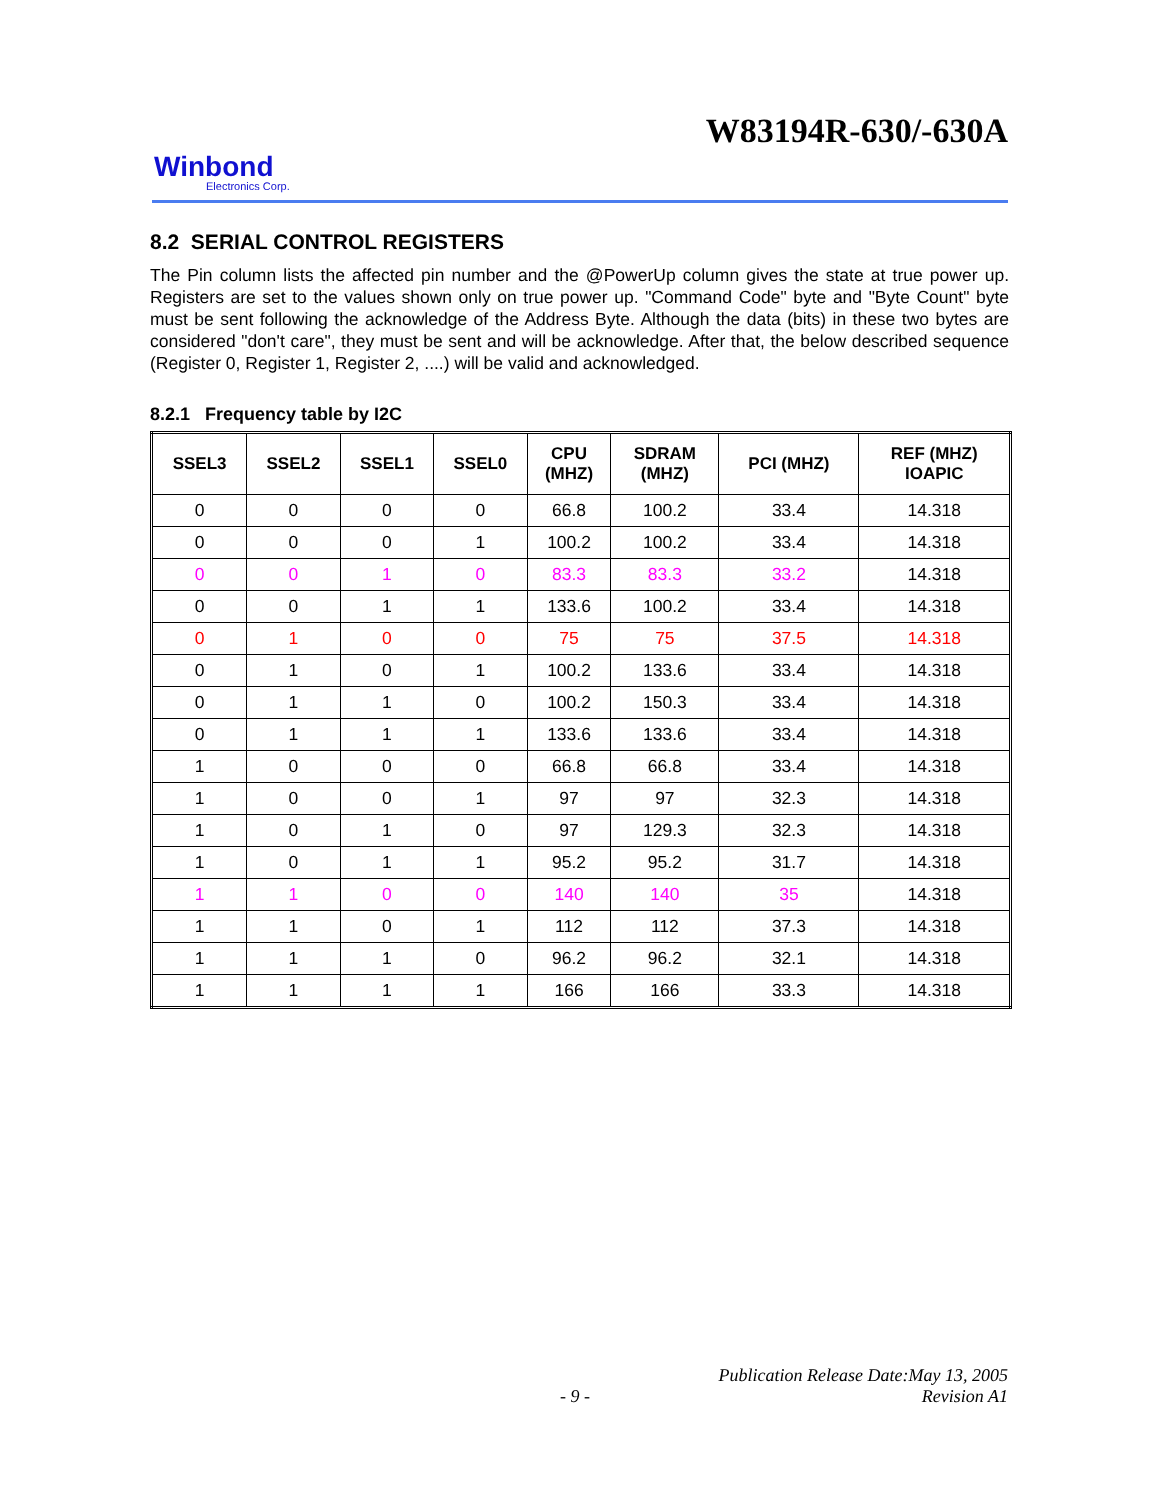W83194R-630/-630A
Winbond
Electronics Corp.
8.2 SERIAL CONTROL REGISTERS
The Pin column lists the affected pin number and the @PowerUp column gives the state at true power up. Registers are set to the values shown only on true power up. "Command Code" byte and "Byte Count" byte must be sent following the acknowledge of the Address Byte. Although the data (bits) in these two bytes are considered "don't care", they must be sent and will be acknowledge. After that, the below described sequence (Register 0, Register 1, Register 2, ....) will be valid and acknowledged.
8.2.1 Frequency table by I2C
| SSEL3 | SSEL2 | SSEL1 | SSEL0 | CPU (MHZ) | SDRAM (MHZ) | PCI (MHZ) | REF (MHZ) IOAPIC |
| --- | --- | --- | --- | --- | --- | --- | --- |
| 0 | 0 | 0 | 0 | 66.8 | 100.2 | 33.4 | 14.318 |
| 0 | 0 | 0 | 1 | 100.2 | 100.2 | 33.4 | 14.318 |
| 0 | 0 | 1 | 0 | 83.3 | 83.3 | 33.2 | 14.318 |
| 0 | 0 | 1 | 1 | 133.6 | 100.2 | 33.4 | 14.318 |
| 0 | 1 | 0 | 0 | 75 | 75 | 37.5 | 14.318 |
| 0 | 1 | 0 | 1 | 100.2 | 133.6 | 33.4 | 14.318 |
| 0 | 1 | 1 | 0 | 100.2 | 150.3 | 33.4 | 14.318 |
| 0 | 1 | 1 | 1 | 133.6 | 133.6 | 33.4 | 14.318 |
| 1 | 0 | 0 | 0 | 66.8 | 66.8 | 33.4 | 14.318 |
| 1 | 0 | 0 | 1 | 97 | 97 | 32.3 | 14.318 |
| 1 | 0 | 1 | 0 | 97 | 129.3 | 32.3 | 14.318 |
| 1 | 0 | 1 | 1 | 95.2 | 95.2 | 31.7 | 14.318 |
| 1 | 1 | 0 | 0 | 140 | 140 | 35 | 14.318 |
| 1 | 1 | 0 | 1 | 112 | 112 | 37.3 | 14.318 |
| 1 | 1 | 1 | 0 | 96.2 | 96.2 | 32.1 | 14.318 |
| 1 | 1 | 1 | 1 | 166 | 166 | 33.3 | 14.318 |
Publication Release Date:May 13, 2005
- 9 - Revision A1